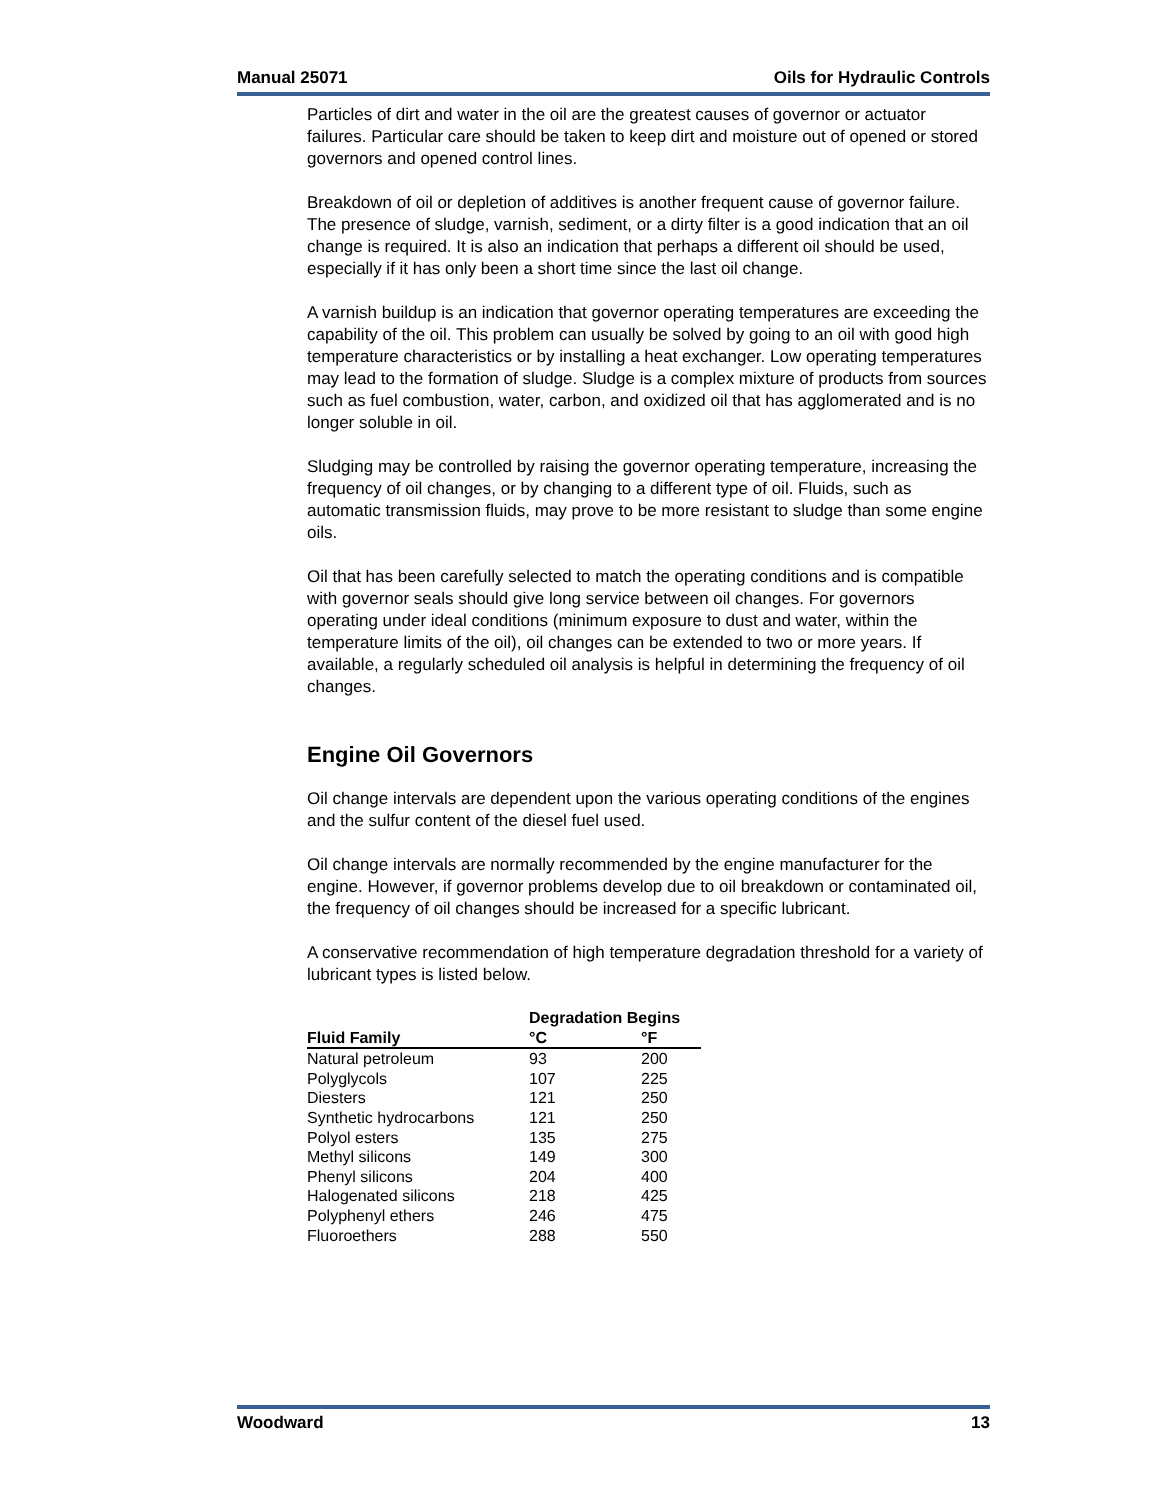Manual 25071 Oils for Hydraulic Controls
Particles of dirt and water in the oil are the greatest causes of governor or actuator failures. Particular care should be taken to keep dirt and moisture out of opened or stored governors and opened control lines.
Breakdown of oil or depletion of additives is another frequent cause of governor failure. The presence of sludge, varnish, sediment, or a dirty filter is a good indication that an oil change is required. It is also an indication that perhaps a different oil should be used, especially if it has only been a short time since the last oil change.
A varnish buildup is an indication that governor operating temperatures are exceeding the capability of the oil. This problem can usually be solved by going to an oil with good high temperature characteristics or by installing a heat exchanger. Low operating temperatures may lead to the formation of sludge. Sludge is a complex mixture of products from sources such as fuel combustion, water, carbon, and oxidized oil that has agglomerated and is no longer soluble in oil.
Sludging may be controlled by raising the governor operating temperature, increasing the frequency of oil changes, or by changing to a different type of oil. Fluids, such as automatic transmission fluids, may prove to be more resistant to sludge than some engine oils.
Oil that has been carefully selected to match the operating conditions and is compatible with governor seals should give long service between oil changes. For governors operating under ideal conditions (minimum exposure to dust and water, within the temperature limits of the oil), oil changes can be extended to two or more years. If available, a regularly scheduled oil analysis is helpful in determining the frequency of oil changes.
Engine Oil Governors
Oil change intervals are dependent upon the various operating conditions of the engines and the sulfur content of the diesel fuel used.
Oil change intervals are normally recommended by the engine manufacturer for the engine. However, if governor problems develop due to oil breakdown or contaminated oil, the frequency of oil changes should be increased for a specific lubricant.
A conservative recommendation of high temperature degradation threshold for a variety of lubricant types is listed below.
| | Degradation Begins | |
| --- | --- | --- |
| Fluid Family | °C | °F |
| Natural petroleum | 93 | 200 |
| Polyglycols | 107 | 225 |
| Diesters | 121 | 250 |
| Synthetic hydrocarbons | 121 | 250 |
| Polyol esters | 135 | 275 |
| Methyl silicons | 149 | 300 |
| Phenyl silicons | 204 | 400 |
| Halogenated silicons | 218 | 425 |
| Polyphenyl ethers | 246 | 475 |
| Fluoroethers | 288 | 550 |
Woodward 13